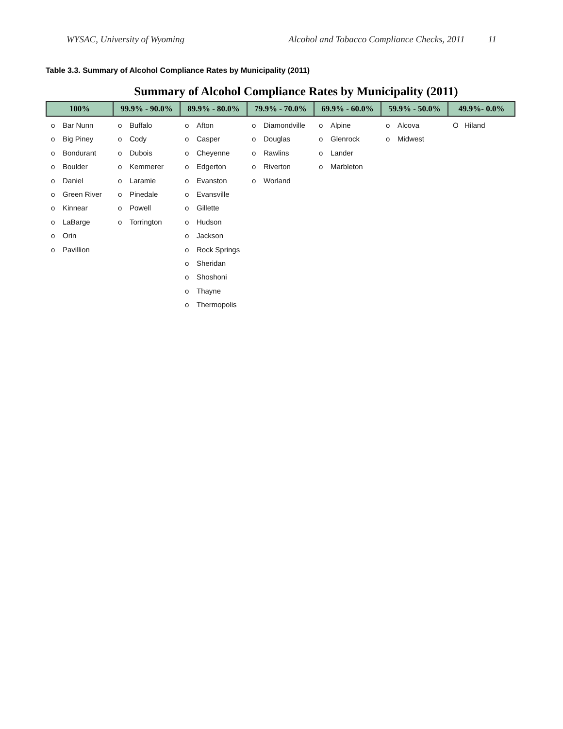WYSAC, University of Wyoming Alcohol and Tobacco Compliance Checks, 2011 11
Table 3.3. Summary of Alcohol Compliance Rates by Municipality (2011)
Summary of Alcohol Compliance Rates by Municipality (2011)
| 100% | 99.9% - 90.0% | 89.9% - 80.0% | 79.9% - 70.0% | 69.9% - 60.0% | 59.9% - 50.0% | 49.9%- 0.0% |
| --- | --- | --- | --- | --- | --- | --- |
| o Bar Nunn o Big Piney o Bondurant o Boulder o Daniel o Green River o Kinnear o LaBarge o Orin o Pavillion | o Buffalo o Cody o Dubois o Kemmerer o Laramie o Pinedale o Powell o Torrington | o Afton o Casper o Cheyenne o Edgerton o Evanston o Evansville o Gillette o Hudson o Jackson o Rock Springs o Sheridan o Shoshoni o Thayne o Thermopolis | o Diamondville o Douglas o Rawlins o Riverton o Worland | o Alpine o Glenrock o Lander o Marbleton | o Alcova o Midwest | O Hiland |